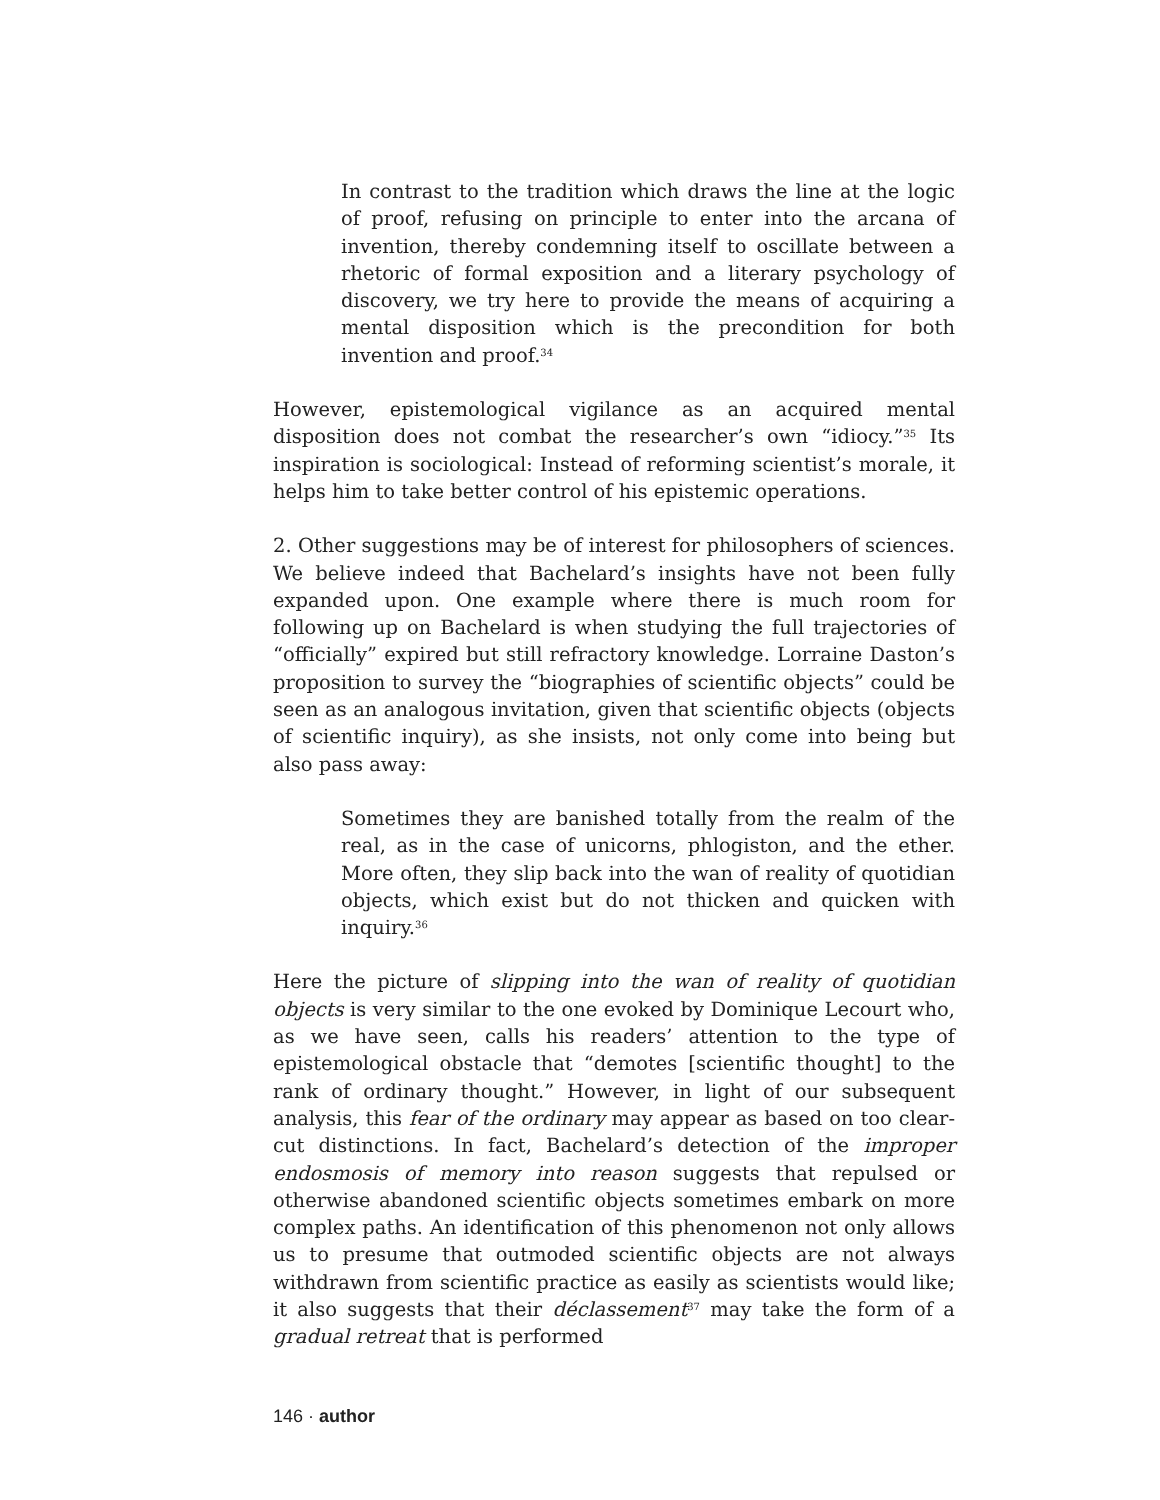In contrast to the tradition which draws the line at the logic of proof, refusing on principle to enter into the arcana of invention, thereby condemning itself to oscillate between a rhetoric of formal exposition and a literary psychology of discovery, we try here to provide the means of acquiring a mental disposition which is the precondition for both invention and proof.<sup>34</sup>
However, epistemological vigilance as an acquired mental disposition does not combat the researcher’s own “idiocy.”<sup>35</sup> Its inspiration is sociological: Instead of reforming scientist’s morale, it helps him to take better control of his epistemic operations.
2. Other suggestions may be of interest for philosophers of sciences. We believe indeed that Bachelard’s insights have not been fully expanded upon. One example where there is much room for following up on Bachelard is when studying the full trajectories of “officially” expired but still refractory knowledge. Lorraine Daston’s proposition to survey the “biographies of scientific objects” could be seen as an analogous invitation, given that scientific objects (objects of scientific inquiry), as she insists, not only come into being but also pass away:
Sometimes they are banished totally from the realm of the real, as in the case of unicorns, phlogiston, and the ether. More often, they slip back into the wan of reality of quotidian objects, which exist but do not thicken and quicken with inquiry.<sup>36</sup>
Here the picture of slipping into the wan of reality of quotidian objects is very similar to the one evoked by Dominique Lecourt who, as we have seen, calls his readers’ attention to the type of epistemological obstacle that “demotes [scientific thought] to the rank of ordinary thought.” However, in light of our subsequent analysis, this fear of the ordinary may appear as based on too clear-cut distinctions. In fact, Bachelard’s detection of the improper endosmosis of memory into reason suggests that repulsed or otherwise abandoned scientific objects sometimes embark on more complex paths. An identification of this phenomenon not only allows us to presume that outmoded scientific objects are not always withdrawn from scientific practice as easily as scientists would like; it also suggests that their déclassement<sup>37</sup> may take the form of a gradual retreat that is performed
146 · author